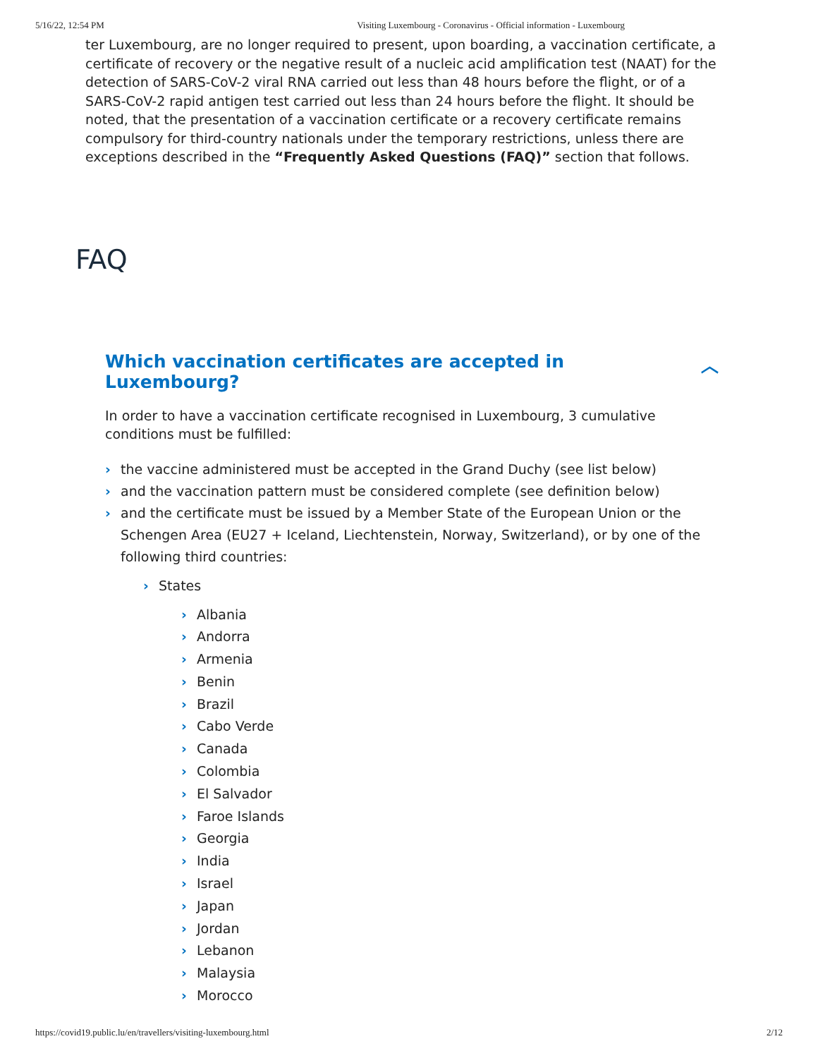5/16/22, 12:54 PM Visiting Luxembourg - Coronavirus - Official information - Luxembourg
ter Luxembourg, are no longer required to present, upon boarding, a vaccination certificate, a certificate of recovery or the negative result of a nucleic acid amplification test (NAAT) for the detection of SARS-CoV-2 viral RNA carried out less than 48 hours before the flight, or of a SARS-CoV-2 rapid antigen test carried out less than 24 hours before the flight. It should be noted, that the presentation of a vaccination certificate or a recovery certificate remains compulsory for third-country nationals under the temporary restrictions, unless there are exceptions described in the “Frequently Asked Questions (FAQ)” section that follows.
FAQ
Which vaccination certificates are accepted in Luxembourg? ︿
In order to have a vaccination certificate recognised in Luxembourg, 3 cumulative conditions must be fulfilled:
the vaccine administered must be accepted in the Grand Duchy (see list below)
and the vaccination pattern must be considered complete (see definition below)
and the certificate must be issued by a Member State of the European Union or the Schengen Area (EU27 + Iceland, Liechtenstein, Norway, Switzerland), or by one of the following third countries:
States
Albania
Andorra
Armenia
Benin
Brazil
Cabo Verde
Canada
Colombia
El Salvador
Faroe Islands
Georgia
India
Israel
Japan
Jordan
Lebanon
Malaysia
Morocco
https://covid19.public.lu/en/travellers/visiting-luxembourg.html 2/12